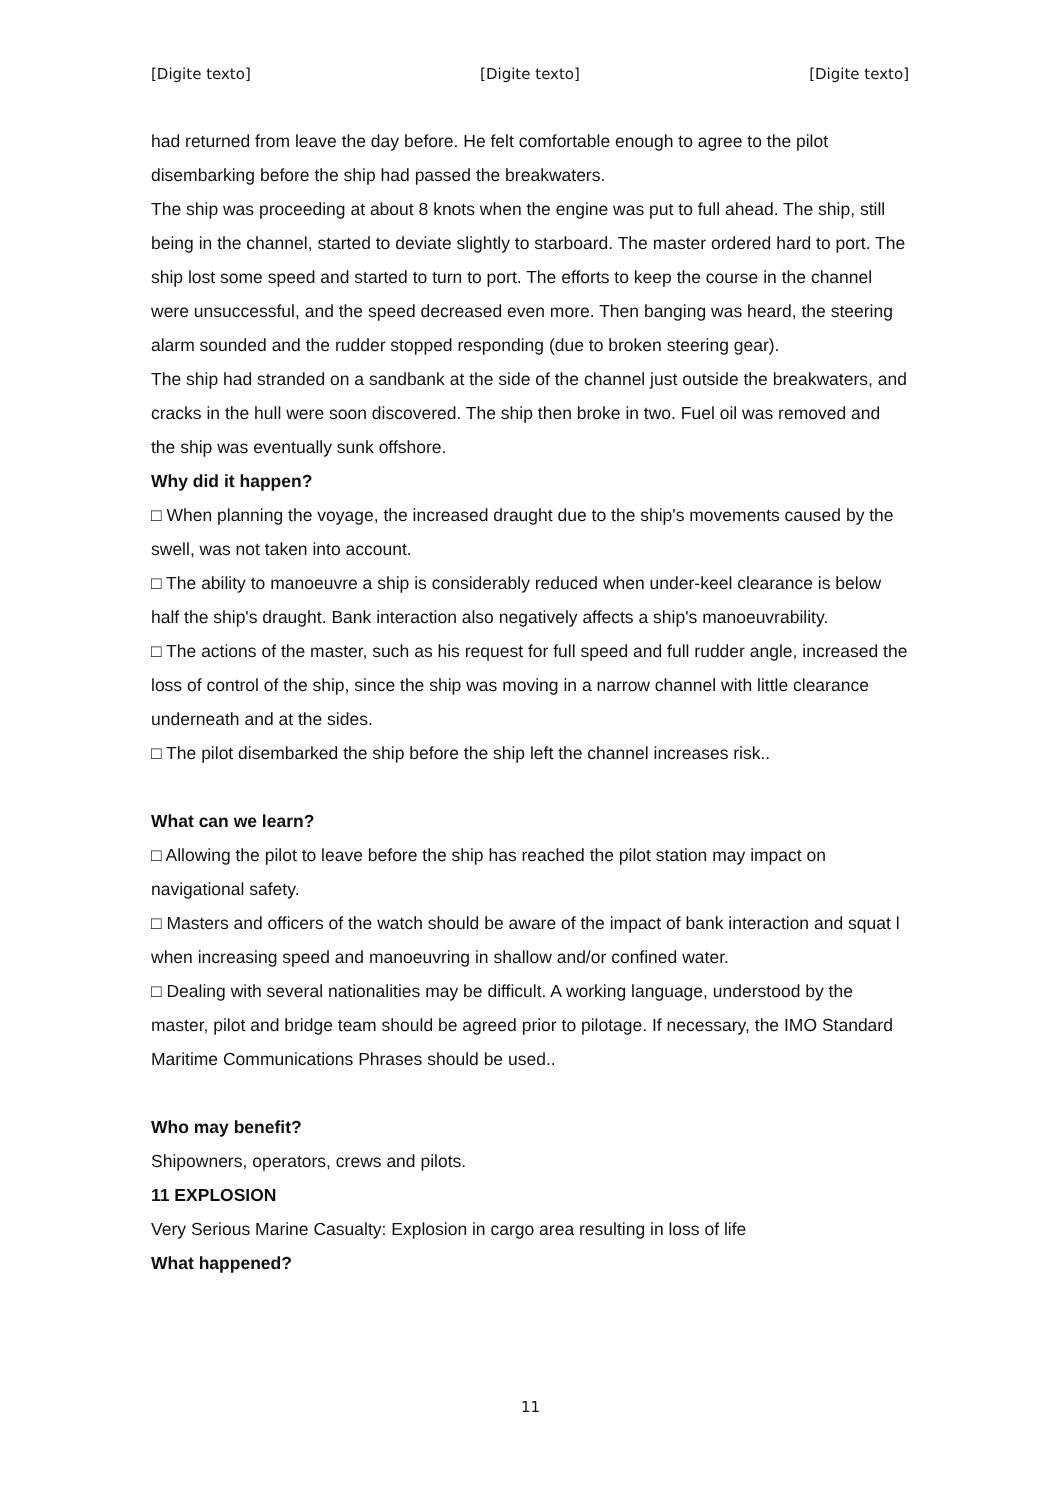[Digite texto] [Digite texto] [Digite texto]
had returned from leave the day before. He felt comfortable enough to agree to the pilot disembarking before the ship had passed the breakwaters.
The ship was proceeding at about 8 knots when the engine was put to full ahead. The ship, still being in the channel, started to deviate slightly to starboard. The master ordered hard to port. The ship lost some speed and started to turn to port. The efforts to keep the course in the channel were unsuccessful, and the speed decreased even more. Then banging was heard, the steering alarm sounded and the rudder stopped responding (due to broken steering gear).
The ship had stranded on a sandbank at the side of the channel just outside the breakwaters, and cracks in the hull were soon discovered. The ship then broke in two. Fuel oil was removed and the ship was eventually sunk offshore.
Why did it happen?
□ When planning the voyage, the increased draught due to the ship's movements caused by the swell, was not taken into account.
□ The ability to manoeuvre a ship is considerably reduced when under-keel clearance is below half the ship's draught. Bank interaction also negatively affects a ship's manoeuvrability.
□ The actions of the master, such as his request for full speed and full rudder angle, increased the loss of control of the ship, since the ship was moving in a narrow channel with little clearance underneath and at the sides.
□ The pilot disembarked the ship before the ship left the channel increases risk..
What can we learn?
□ Allowing the pilot to leave before the ship has reached the pilot station may impact on navigational safety.
□ Masters and officers of the watch should be aware of the impact of bank interaction and squat l when increasing speed and manoeuvring in shallow and/or confined water.
□ Dealing with several nationalities may be difficult. A working language, understood by the master, pilot and bridge team should be agreed prior to pilotage. If necessary, the IMO Standard Maritime Communications Phrases should be used..
Who may benefit?
Shipowners, operators, crews and pilots.
11 EXPLOSION
Very Serious Marine Casualty: Explosion in cargo area resulting in loss of life
What happened?
11